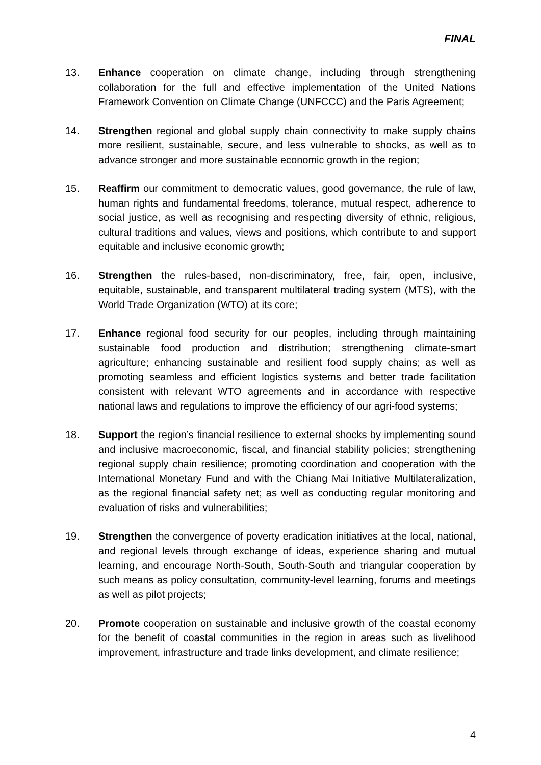FINAL
13. Enhance cooperation on climate change, including through strengthening collaboration for the full and effective implementation of the United Nations Framework Convention on Climate Change (UNFCCC) and the Paris Agreement;
14. Strengthen regional and global supply chain connectivity to make supply chains more resilient, sustainable, secure, and less vulnerable to shocks, as well as to advance stronger and more sustainable economic growth in the region;
15. Reaffirm our commitment to democratic values, good governance, the rule of law, human rights and fundamental freedoms, tolerance, mutual respect, adherence to social justice, as well as recognising and respecting diversity of ethnic, religious, cultural traditions and values, views and positions, which contribute to and support equitable and inclusive economic growth;
16. Strengthen the rules-based, non-discriminatory, free, fair, open, inclusive, equitable, sustainable, and transparent multilateral trading system (MTS), with the World Trade Organization (WTO) at its core;
17. Enhance regional food security for our peoples, including through maintaining sustainable food production and distribution; strengthening climate-smart agriculture; enhancing sustainable and resilient food supply chains; as well as promoting seamless and efficient logistics systems and better trade facilitation consistent with relevant WTO agreements and in accordance with respective national laws and regulations to improve the efficiency of our agri-food systems;
18. Support the region’s financial resilience to external shocks by implementing sound and inclusive macroeconomic, fiscal, and financial stability policies; strengthening regional supply chain resilience; promoting coordination and cooperation with the International Monetary Fund and with the Chiang Mai Initiative Multilateralization, as the regional financial safety net; as well as conducting regular monitoring and evaluation of risks and vulnerabilities;
19. Strengthen the convergence of poverty eradication initiatives at the local, national, and regional levels through exchange of ideas, experience sharing and mutual learning, and encourage North-South, South-South and triangular cooperation by such means as policy consultation, community-level learning, forums and meetings as well as pilot projects;
20. Promote cooperation on sustainable and inclusive growth of the coastal economy for the benefit of coastal communities in the region in areas such as livelihood improvement, infrastructure and trade links development, and climate resilience;
4